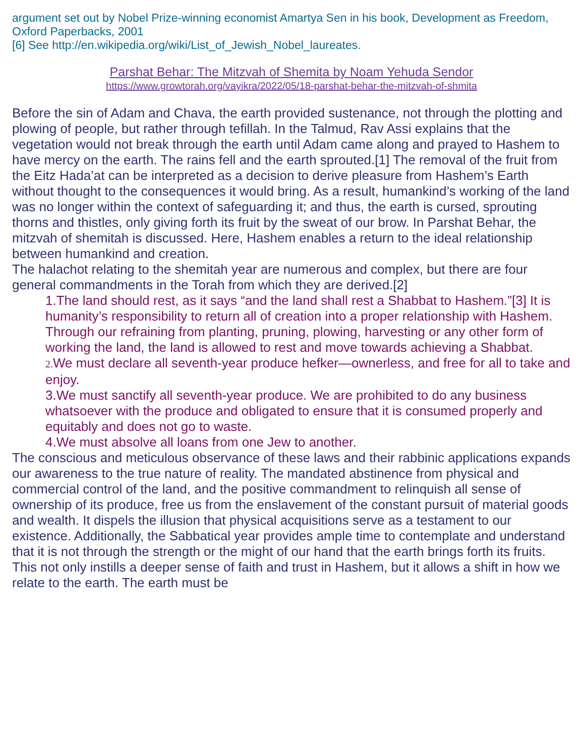argument set out by Nobel Prize-winning economist Amartya Sen in his book, Development as Freedom, Oxford Paperbacks, 2001
[6] See http://en.wikipedia.org/wiki/List_of_Jewish_Nobel_laureates.
Parshat Behar: The Mitzvah of Shemita by Noam Yehuda Sendor
https://www.growtorah.org/vayikra/2022/05/18-parshat-behar-the-mitzvah-of-shmita
Before the sin of Adam and Chava, the earth provided sustenance, not through the plotting and plowing of people, but rather through tefillah. In the Talmud, Rav Assi explains that the vegetation would not break through the earth until Adam came along and prayed to Hashem to have mercy on the earth. The rains fell and the earth sprouted.[1] The removal of the fruit from the Eitz Hada’at can be interpreted as a decision to derive pleasure from Hashem’s Earth without thought to the consequences it would bring. As a result, humankind’s working of the land was no longer within the context of safeguarding it; and thus, the earth is cursed, sprouting thorns and thistles, only giving forth its fruit by the sweat of our brow. In Parshat Behar, the mitzvah of shemitah is discussed. Here, Hashem enables a return to the ideal relationship between humankind and creation.
The halachot relating to the shemitah year are numerous and complex, but there are four general commandments in the Torah from which they are derived.[2]
1.The land should rest, as it says “and the land shall rest a Shabbat to Hashem.”[3] It is humanity’s responsibility to return all of creation into a proper relationship with Hashem. Through our refraining from planting, pruning, plowing, harvesting or any other form of working the land, the land is allowed to rest and move towards achieving a Shabbat.
2. We must declare all seventh-year produce hefker—ownerless, and free for all to take and enjoy.
3.We must sanctify all seventh-year produce. We are prohibited to do any business whatsoever with the produce and obligated to ensure that it is consumed properly and equitably and does not go to waste.
4.We must absolve all loans from one Jew to another.
The conscious and meticulous observance of these laws and their rabbinic applications expands our awareness to the true nature of reality. The mandated abstinence from physical and commercial control of the land, and the positive commandment to relinquish all sense of ownership of its produce, free us from the enslavement of the constant pursuit of material goods and wealth. It dispels the illusion that physical acquisitions serve as a testament to our existence. Additionally, the Sabbatical year provides ample time to contemplate and understand that it is not through the strength or the might of our hand that the earth brings forth its fruits. This not only instills a deeper sense of faith and trust in Hashem, but it allows a shift in how we relate to the earth. The earth must be